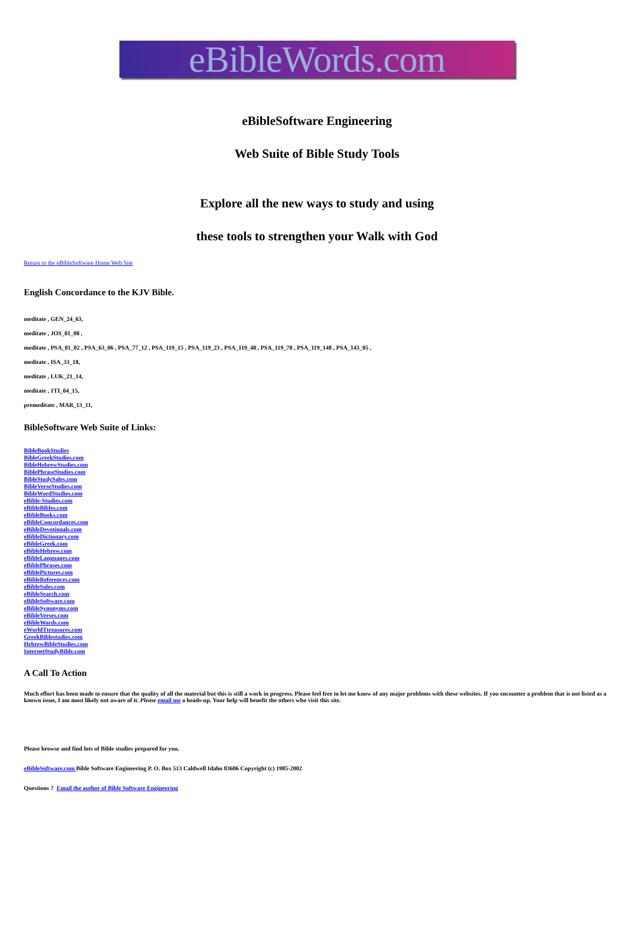eBibleWords.com
eBibleSoftware Engineering
Web Suite of Bible Study Tools
Explore all the new ways to study and using
these tools to strengthen your Walk with God
Return to the eBibleSoftware Home Web Site
English Concordance to the KJV Bible.
meditate , GEN_24_63,
meditate , JOS_01_08 ,
meditate , PSA_01_02 , PSA_63_06 , PSA_77_12 , PSA_119_15 , PSA_119_23 , PSA_119_48 , PSA_119_78 , PSA_119_148 , PSA_143_05 ,
meditate , ISA_33_18,
meditate , LUK_21_14,
meditate , 1TI_04_15,
premeditate , MAR_13_11,
BibleSoftware Web Suite of Links:
BibleBookStudies
BibleGreekStudies.com
BibleHebrewStudies.com
BiblePhraseStudies.com
BibleStudySales.com
BibleVerseStudies.com
BibleWordStudies.com
eBible-Studies.com
eBibleBibles.com
eBibleBooks.com
eBibleConcordances.com
eBibleDevotionals.com
eBibleDictionary.com
eBibleGreek.com
eBibleHebrew.com
eBibleLanguages.com
eBiblePhrases.com
eBiblePictures.com
eBibleReferences.com
eBibleSales.com
eBibleSearch.com
eBibleSoftware.com
eBibleSynonyms.com
eBibleVerses.com
eBibleWords.com
eWorldTtreasures.com
GreekBiblestudies.com
HebrewBibleStudies.com
InternetStudyBible.com
A Call To Action
Much effort has been made to ensure that the quality of all the material but this is still a work in progress. Please feel free to let me know of any major problems with these websites. If you encounter a problem that is not listed as a known issue, I am most likely not aware of it. Please email me a heads-up. Your help will benefit the others who visit this site.
Please browse and find lots of Bible studies prepared for you.
eBibleSoftware.com Bible Software Engineering P. O. Box 513 Caldwell Idaho 83606 Copyright (c) 1985-2002
Questions ? Email the author of Bible Software Engineering